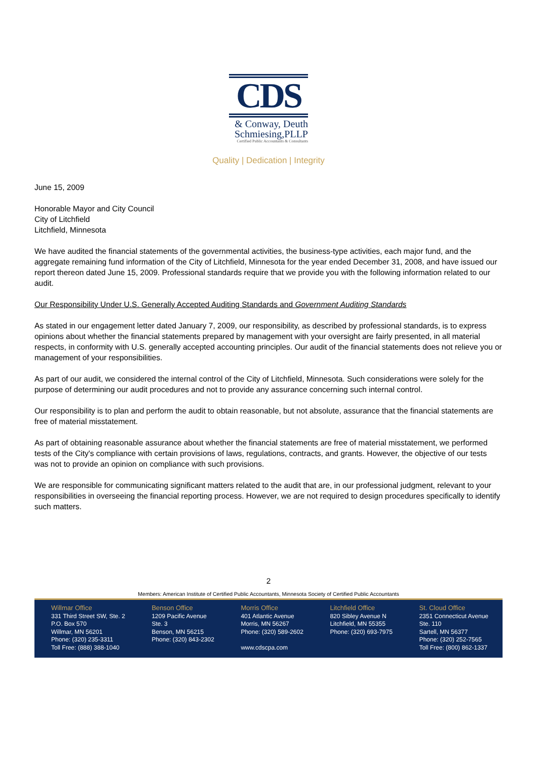CDS
& Conway, Deuth
Schmiesing,PLLP
Certified Public Accountants & Consultants
Quality | Dedication | Integrity
June 15, 2009
Honorable Mayor and City Council
City of Litchfield
Litchfield, Minnesota
We have audited the financial statements of the governmental activities, the business-type activities, each major fund, and the aggregate remaining fund information of the City of Litchfield, Minnesota for the year ended December 31, 2008, and have issued our report thereon dated June 15, 2009. Professional standards require that we provide you with the following information related to our audit.
Our Responsibility Under U.S. Generally Accepted Auditing Standards and Government Auditing Standards
As stated in our engagement letter dated January 7, 2009, our responsibility, as described by professional standards, is to express opinions about whether the financial statements prepared by management with your oversight are fairly presented, in all material respects, in conformity with U.S. generally accepted accounting principles. Our audit of the financial statements does not relieve you or management of your responsibilities.
As part of our audit, we considered the internal control of the City of Litchfield, Minnesota. Such considerations were solely for the purpose of determining our audit procedures and not to provide any assurance concerning such internal control.
Our responsibility is to plan and perform the audit to obtain reasonable, but not absolute, assurance that the financial statements are free of material misstatement.
As part of obtaining reasonable assurance about whether the financial statements are free of material misstatement, we performed tests of the City's compliance with certain provisions of laws, regulations, contracts, and grants. However, the objective of our tests was not to provide an opinion on compliance with such provisions.
We are responsible for communicating significant matters related to the audit that are, in our professional judgment, relevant to your responsibilities in overseeing the financial reporting process. However, we are not required to design procedures specifically to identify such matters.
2
Members: American Institute of Certified Public Accountants, Minnesota Society of Certified Public Accountants
Willmar Office
331 Third Street SW, Ste. 2
P.O. Box 570
Willmar, MN 56201
Phone: (320) 235-3311
Toll Free: (888) 388-1040
Benson Office
1209 Pacific Avenue
Ste. 3
Benson, MN 56215
Phone: (320) 843-2302
Morris Office
401 Atlantic Avenue
Morris, MN 56267
Phone: (320) 589-2602
www.cdscpa.com
Litchfield Office
820 Sibley Avenue N
Litchfield, MN 55355
Phone: (320) 693-7975
St. Cloud Office
2351 Connecticut Avenue
Ste. 110
Sartell, MN 56377
Phone: (320) 252-7565
Toll Free: (800) 862-1337